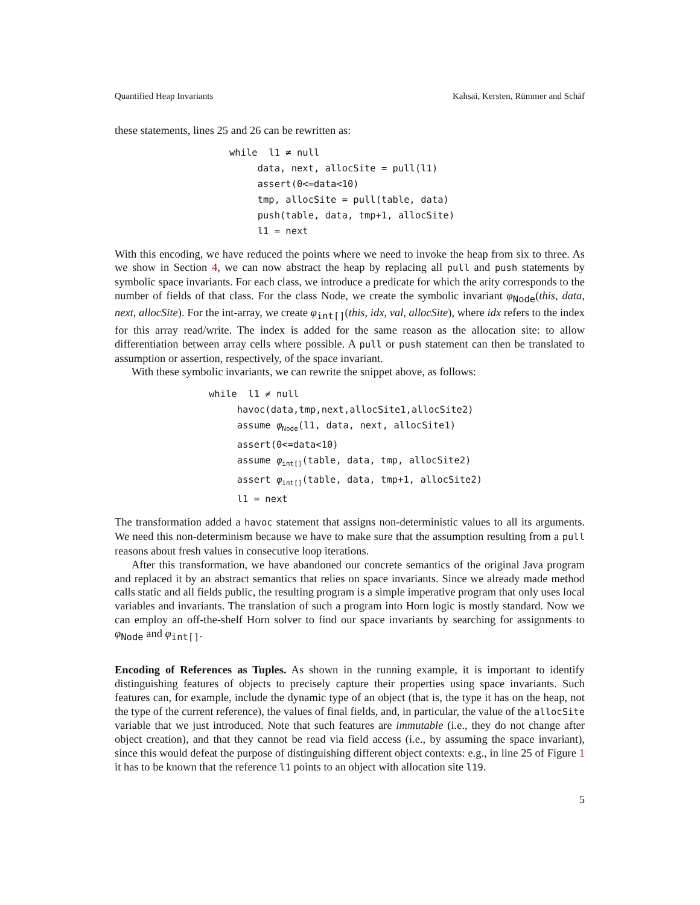Quantified Heap Invariants Kahsai, Kersten, Rümmer and Schäf
these statements, lines 25 and 26 can be rewritten as:
while  l1 ≠ null
     data, next, allocSite = pull(l1)
     assert(0<=data<10)
     tmp, allocSite = pull(table, data)
     push(table, data, tmp+1, allocSite)
     l1 = next
With this encoding, we have reduced the points where we need to invoke the heap from six to three. As we show in Section 4, we can now abstract the heap by replacing all pull and push statements by symbolic space invariants. For each class, we introduce a predicate for which the arity corresponds to the number of fields of that class. For the class Node, we create the symbolic invariant φ<sub>Node</sub>(this, data, next, allocSite). For the int-array, we create φ<sub>int[]</sub>(this, idx, val, allocSite), where idx refers to the index for this array read/write. The index is added for the same reason as the allocation site: to allow differentiation between array cells where possible. A pull or push statement can then be translated to assumption or assertion, respectively, of the space invariant.
With these symbolic invariants, we can rewrite the snippet above, as follows:
while  l1 ≠ null
     havoc(data,tmp,next,allocSite1,allocSite2)
     assume φNode(l1, data, next, allocSite1)
     assert(0<=data<10)
     assume φint[](table, data, tmp, allocSite2)
     assert φint[](table, data, tmp+1, allocSite2)
     l1 = next
The transformation added a havoc statement that assigns non-deterministic values to all its arguments. We need this non-determinism because we have to make sure that the assumption resulting from a pull reasons about fresh values in consecutive loop iterations.
After this transformation, we have abandoned our concrete semantics of the original Java program and replaced it by an abstract semantics that relies on space invariants. Since we already made method calls static and all fields public, the resulting program is a simple imperative program that only uses local variables and invariants. The translation of such a program into Horn logic is mostly standard. Now we can employ an off-the-shelf Horn solver to find our space invariants by searching for assignments to φ<sub>Node</sub> and φ<sub>int[]</sub>.
Encoding of References as Tuples. As shown in the running example, it is important to identify distinguishing features of objects to precisely capture their properties using space invariants. Such features can, for example, include the dynamic type of an object (that is, the type it has on the heap, not the type of the current reference), the values of final fields, and, in particular, the value of the allocSite variable that we just introduced. Note that such features are immutable (i.e., they do not change after object creation), and that they cannot be read via field access (i.e., by assuming the space invariant), since this would defeat the purpose of distinguishing different object contexts: e.g., in line 25 of Figure 1 it has to be known that the reference l1 points to an object with allocation site l19.
5